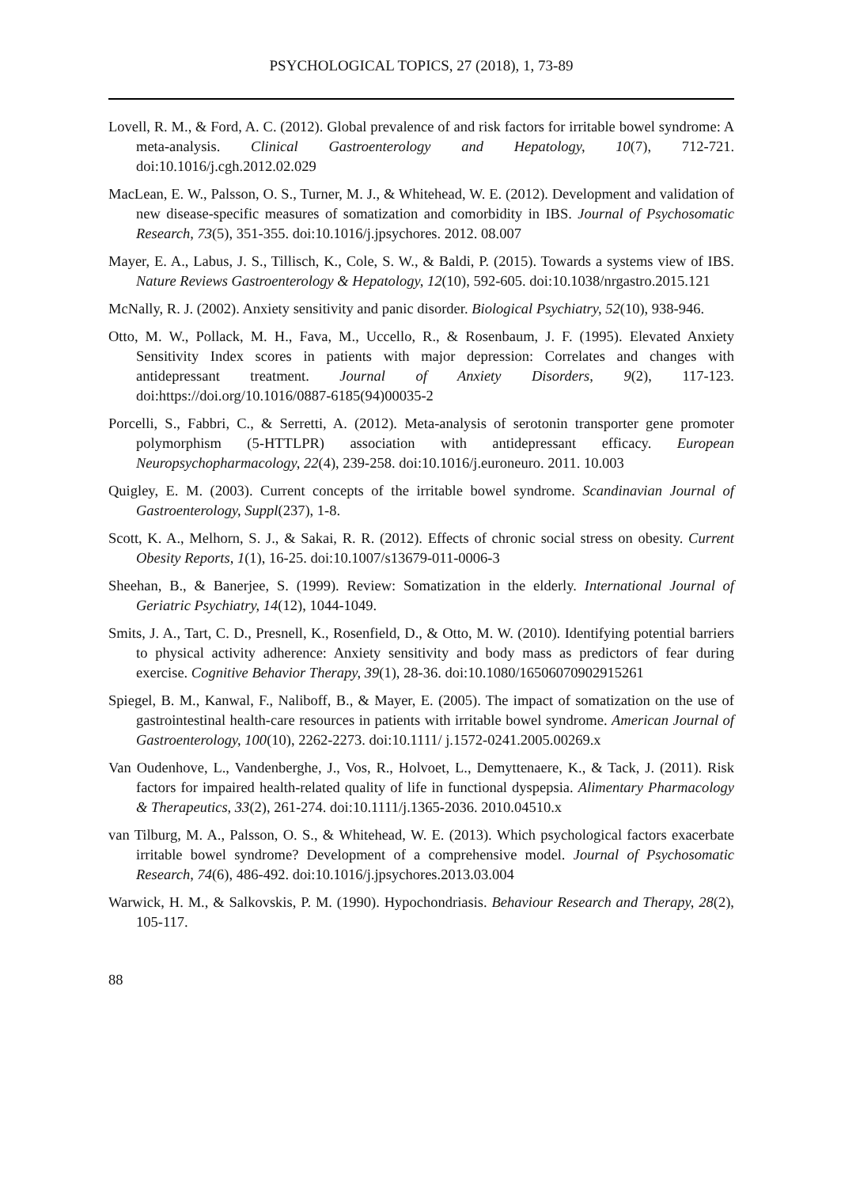PSYCHOLOGICAL TOPICS, 27 (2018), 1, 73-89
Lovell, R. M., & Ford, A. C. (2012). Global prevalence of and risk factors for irritable bowel syndrome: A meta-analysis. Clinical Gastroenterology and Hepatology, 10(7), 712-721. doi:10.1016/j.cgh.2012.02.029
MacLean, E. W., Palsson, O. S., Turner, M. J., & Whitehead, W. E. (2012). Development and validation of new disease-specific measures of somatization and comorbidity in IBS. Journal of Psychosomatic Research, 73(5), 351-355. doi:10.1016/j.jpsychores. 2012. 08.007
Mayer, E. A., Labus, J. S., Tillisch, K., Cole, S. W., & Baldi, P. (2015). Towards a systems view of IBS. Nature Reviews Gastroenterology & Hepatology, 12(10), 592-605. doi:10.1038/nrgastro.2015.121
McNally, R. J. (2002). Anxiety sensitivity and panic disorder. Biological Psychiatry, 52(10), 938-946.
Otto, M. W., Pollack, M. H., Fava, M., Uccello, R., & Rosenbaum, J. F. (1995). Elevated Anxiety Sensitivity Index scores in patients with major depression: Correlates and changes with antidepressant treatment. Journal of Anxiety Disorders, 9(2), 117-123. doi:https://doi.org/10.1016/0887-6185(94)00035-2
Porcelli, S., Fabbri, C., & Serretti, A. (2012). Meta-analysis of serotonin transporter gene promoter polymorphism (5-HTTLPR) association with antidepressant efficacy. European Neuropsychopharmacology, 22(4), 239-258. doi:10.1016/j.euroneuro. 2011. 10.003
Quigley, E. M. (2003). Current concepts of the irritable bowel syndrome. Scandinavian Journal of Gastroenterology, Suppl(237), 1-8.
Scott, K. A., Melhorn, S. J., & Sakai, R. R. (2012). Effects of chronic social stress on obesity. Current Obesity Reports, 1(1), 16-25. doi:10.1007/s13679-011-0006-3
Sheehan, B., & Banerjee, S. (1999). Review: Somatization in the elderly. International Journal of Geriatric Psychiatry, 14(12), 1044-1049.
Smits, J. A., Tart, C. D., Presnell, K., Rosenfield, D., & Otto, M. W. (2010). Identifying potential barriers to physical activity adherence: Anxiety sensitivity and body mass as predictors of fear during exercise. Cognitive Behavior Therapy, 39(1), 28-36. doi:10.1080/16506070902915261
Spiegel, B. M., Kanwal, F., Naliboff, B., & Mayer, E. (2005). The impact of somatization on the use of gastrointestinal health-care resources in patients with irritable bowel syndrome. American Journal of Gastroenterology, 100(10), 2262-2273. doi:10.1111/ j.1572-0241.2005.00269.x
Van Oudenhove, L., Vandenberghe, J., Vos, R., Holvoet, L., Demyttenaere, K., & Tack, J. (2011). Risk factors for impaired health-related quality of life in functional dyspepsia. Alimentary Pharmacology & Therapeutics, 33(2), 261-274. doi:10.1111/j.1365-2036. 2010.04510.x
van Tilburg, M. A., Palsson, O. S., & Whitehead, W. E. (2013). Which psychological factors exacerbate irritable bowel syndrome? Development of a comprehensive model. Journal of Psychosomatic Research, 74(6), 486-492. doi:10.1016/j.jpsychores.2013.03.004
Warwick, H. M., & Salkovskis, P. M. (1990). Hypochondriasis. Behaviour Research and Therapy, 28(2), 105-117.
88